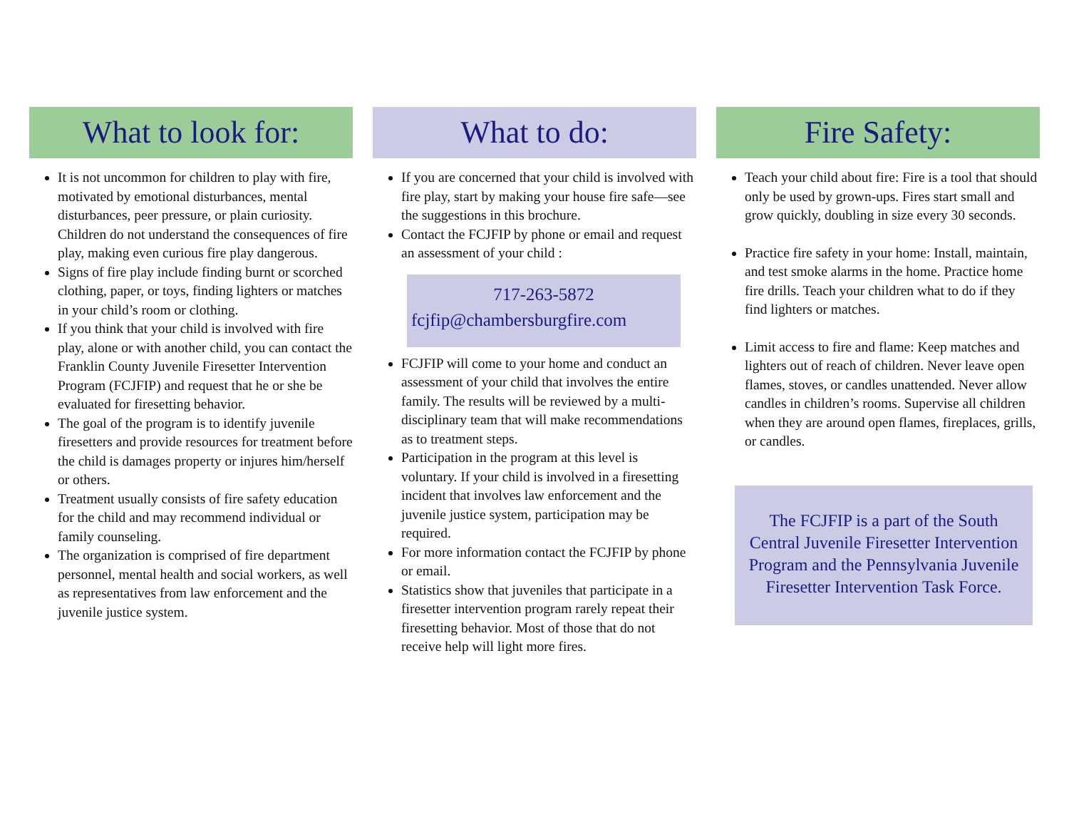What to look for:
It is not uncommon for children to play with fire, motivated by emotional disturbances, mental disturbances, peer pressure, or plain curiosity. Children do not understand the consequences of fire play, making even curious fire play dangerous.
Signs of fire play include finding burnt or scorched clothing, paper, or toys, finding lighters or matches in your child’s room or clothing.
If you think that your child is involved with fire play, alone or with another child, you can contact the Franklin County Juvenile Firesetter Intervention Program (FCJFIP) and request that he or she be evaluated for firesetting behavior.
The goal of the program is to identify juvenile firesetters and provide resources for treatment before the child is damages property or injures him/herself or others.
Treatment usually consists of fire safety education for the child and may recommend individual or family counseling.
The organization is comprised of fire department personnel, mental health and social workers, as well as representatives from law enforcement and the juvenile justice system.
What to do:
If you are concerned that your child is involved with fire play, start by making your house fire safe—see the suggestions in this brochure.
Contact the FCJFIP by phone or email and request an assessment of your child :
717-263-5872
fcjfip@chambersburgfire.com
FCJFIP will come to your home and conduct an assessment of your child that involves the entire family. The results will be reviewed by a multi-disciplinary team that will make recommendations as to treatment steps.
Participation in the program at this level is voluntary. If your child is involved in a firesetting incident that involves law enforcement and the juvenile justice system, participation may be required.
For more information contact the FCJFIP by phone or email.
Statistics show that juveniles that participate in a firesetter intervention program rarely repeat their firesetting behavior. Most of those that do not receive help will light more fires.
Fire Safety:
Teach your child about fire: Fire is a tool that should only be used by grown-ups. Fires start small and grow quickly, doubling in size every 30 seconds.
Practice fire safety in your home: Install, maintain, and test smoke alarms in the home. Practice home fire drills. Teach your children what to do if they find lighters or matches.
Limit access to fire and flame: Keep matches and lighters out of reach of children. Never leave open flames, stoves, or candles unattended. Never allow candles in children’s rooms. Supervise all children when they are around open flames, fireplaces, grills, or candles.
The FCJFIP is a part of the South Central Juvenile Firesetter Intervention Program and the Pennsylvania Juvenile Firesetter Intervention Task Force.